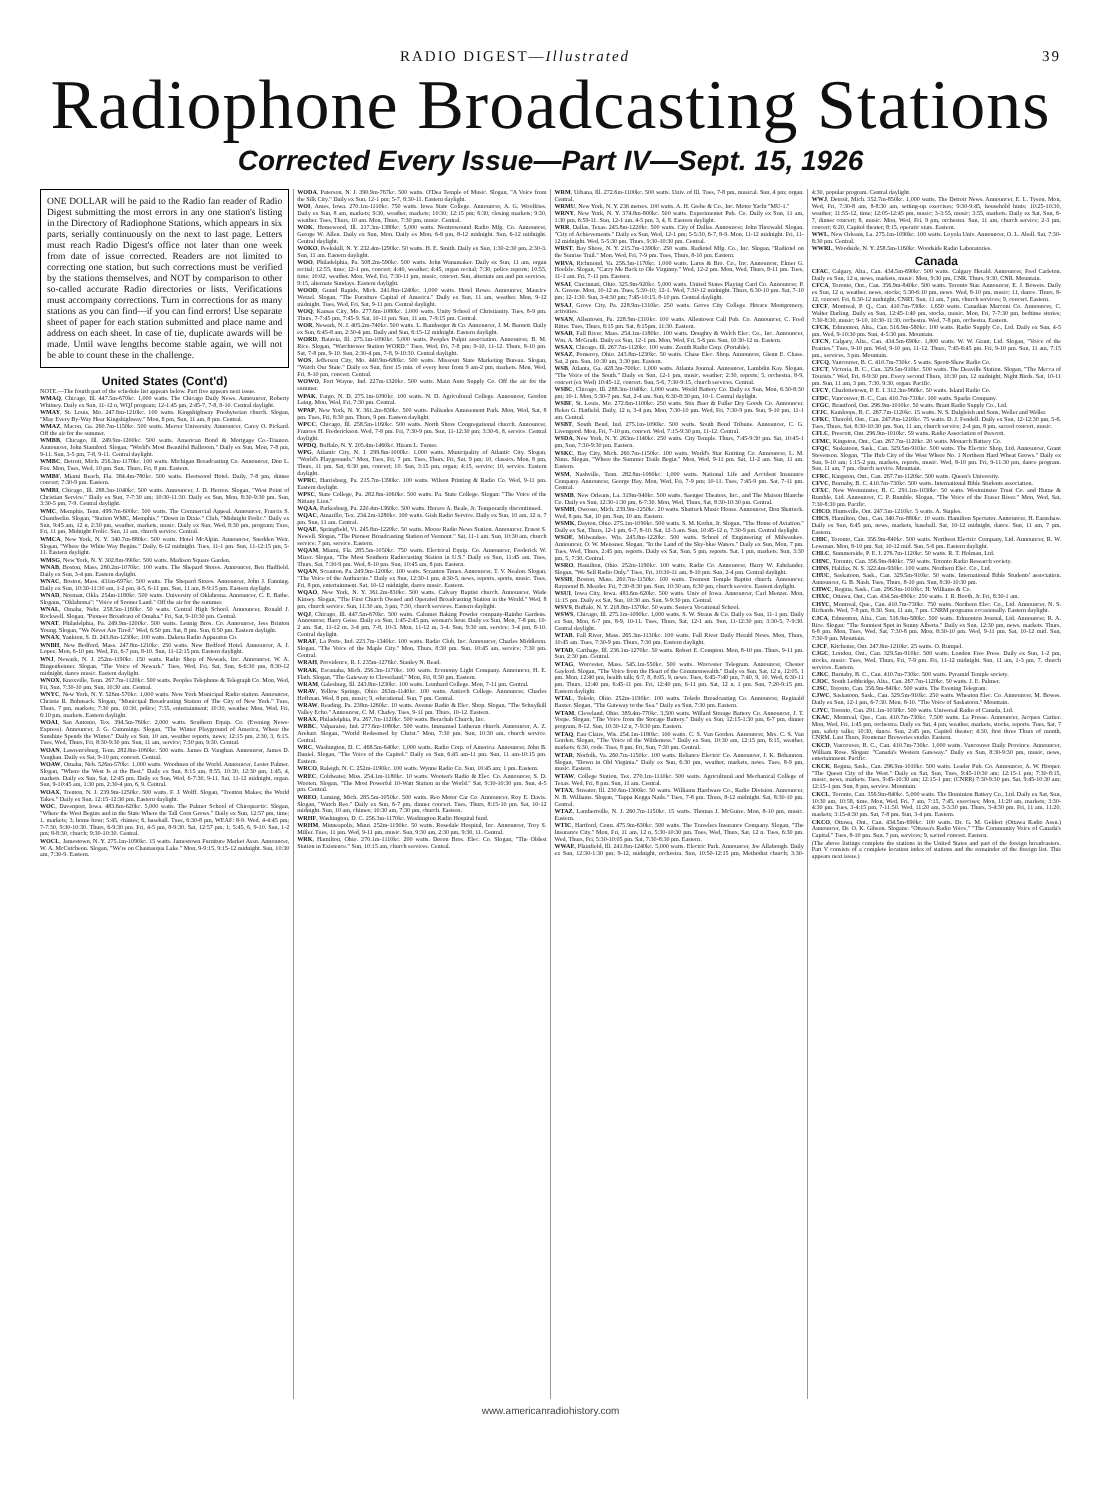RADIO DIGEST—Illustrated 39
Radiophone Broadcasting Stations
Corrected Every Issue—Part IV—Sept. 15, 1926
ONE DOLLAR will be paid to the Radio fan reader of Radio Digest submitting the most errors in any one station's listing in the Directory of Radiophone Stations, which appears in six parts, serially continuously on the next to last page. Letters must reach Radio Digest's office not later than one week from date of issue corrected. Readers are not limited to correcting one station, but such corrections must be verified by the stations themselves, and NOT by comparison to other so-called accurate Radio directories or lists. Verifications must accompany corrections. Turn in corrections for as many stations as you can find—if you can find errors! Use separate sheet of paper for each station submitted and place name and address on each sheet. In case of tie, duplicate awards will be made. Until wave lengths become stable again, we will not be able to count these in the challenge.
United States (Cont'd)
NOTE.—The fourth part of the schedule list appears below. Part five appears next issue.
WMAQ, Chicago, Ill. 447.5m-670kc. 1,000 watts. The Chicago Daily News. Announcer, Roberty Whitney. Daily ex Sun, 11-12 n, WQJ program; 12-1:45 pm, 2:45-7, 7-8, 8-10. Central daylight.
WMAY, St. Louis, Mo. 247.8m-1210kc. 100 watts. Kingshighway Presbyterian church. Slogan, "May Every By-Way Hear Kingshighway." Mon, 8 pm, Sun, 11 am, 8 pm. Central.
WMAZ, Macon, Ga. 260.7m-1150kc. 500 watts. Mercer University. Announcer, Carey O. Pickard. Off the air for the summer.
WMBB, Chicago, Ill. 249.9m-1200kc. 500 watts. American Bond & Mortgage Co.-Trianon. Announcer, John Stamford. Slogan, "World's Most Beautiful Ballroom." Daily ex Sun, Mon, 7-8 pm, 9-11. Sun, 3-5 pm, 7-8, 9-11. Central daylight.
WMBC, Detroit, Mich. 256.3m-1170kc. 100 watts. Michigan Broadcasting Co. Announcer, Don L. Fox. Mon, Tues, Wed, 10 pm. Sun, Thurs, Fri, 8 pm. Eastern.
WMBF, Miami Beach, Fla. 384.4m-780kc. 500 watts. Fleetwood Hotel. Daily, 7-8 pm, dinner concert; 7:30-9 pm. Eastern.
WMBI, Chicago, Ill. 288.3m-1040kc. 500 watts. Announcer, J. D. Herron. Slogan, "West Point of Christian Service." Daily ex Sun, 7-7:30 am; 10:30-11:30. Daily ex Sun, Mon, 8:30-9:30 pm. Sun, 3:30-5 pm, 7-9. Central daylight.
WMC, Memphis, Tenn. 499.7m-600kc. 500 watts. The Commercial Appeal. Announcer, Francis S. Chamberlin. Slogan, "Station WMC, Memphis," "Down in Dixie." Club, "Midnight Frolic." Daily ex Sun, 9:45 am, 12 n, 2:30 pm, weather, markets, music. Daily ex Sun, Wed, 8:30 pm, program; Tues, Fri, 11 pm, Midnight Frolic. Sun, 11 am, church service. Central.
WMCA, New York, N. Y. 340.7m-880kc. 500 watts. Hotel McAlpin. Announcer, Snedden Weir. Slogan, "Where the White Way Begins." Daily, 6-12 midnight. Tues, 11-1 pm. Sun, 11-12:15 pm, 5-11. Eastern daylight.
WMSG, New York, N. Y. 302.8m-990kc. 500 watts. Madison Square Garden.
WNAB, Boston, Mass. 280.2m-1070kc. 100 watts. The Shepard Stores. Announcer, Ben Hadfield. Daily ex Sun, 3-4 pm. Eastern daylight.
WNAC, Boston, Mass. 431m-697kc. 500 watts. The Shepard Stores. Announcer, John J. Fanning. Daily ex Sun, 10:30-11:30 am, 1-2 pm, 4-5, 6-11 pm. Sun, 11 am, 8-9:15 pm. Eastern daylight.
WNAD, Norman, Okla. 254m-1180kc. 500 watts. University of Oklahoma. Announcer, C. E. Bathe. Slogans, "Oklahoma"; "Voice of Sooner Land." Off the air for the summer.
WNAL, Omaha, Nebr. 258.5m-1160kc. 50 watts. Central High School. Announcer, Ronald J. Rockwell. Slogan, "Pioneer Broadcast of Omaha." Fri, Sat, 9-10:30 pm. Central.
WNAT, Philadelphia, Pa. 249.9m-1200kc. 500 watts. Lennig Bros. Co. Announcer, Jess Brinton Young. Slogan, "We Never Are Tired." Wed, 6:50 pm. Sat, 8 pm. Sun, 6:50 pm. Eastern daylight.
WNAX, Yankton, S. D. 243.8m-1230kc. 100 watts. Dakota Radio Apparatus Co.
WNBH, New Bedford, Mass. 247.8m-1210kc. 250 watts. New Bedford Hotel. Announcer, A. J. Lopez. Mon, 6-10 pm. Wed, Fri, 6-7 pm, 8-10. Sun, 11-12:15 pm. Eastern daylight.
WNJ, Newark, N. J. 252m-1190kc. 150 watts. Radio Shop of Newark, Inc. Announcer, W. A. Bingenheimer. Slogan, "The Voice of Newark." Tues, Wed, Fri, Sat, Sun, 6-6:30 pm, 8:30-12 midnight, dance music. Eastern daylight.
WNOX, Knoxville, Tenn. 267.7m-1120kc. 500 watts. Peoples Telephone & Telegraph Co. Mon, Wed, Fri, Sun, 7:30-10 pm. Sun, 10:30 am. Central.
WNYC, New York, N. Y. 526m-570kc. 1,000 watts. New York Municipal Radio station. Announcer, Christie R. Bohnsack. Slogan, "Municipal Broadcasting Station of The City of New York." Tues, Thurs, 7 pm, markets; 7:30 pm, 10:30, police; 7:35, entertainment; 10:30, weather. Mon, Wed, Fri, 6:10 pm, markets. Eastern daylight.
WOAI, San Antonio, Tex. 394.5m-760kc. 2,000 watts. Southern Equip. Co. (Evening News-Express). Announcer, J. G. Cummings. Slogan, "The Winter Playground of America, Where the Sunshine Spends the Winter." Daily ex Sun, 10 am, weather reports, news; 12:15 pm, 2:30, 3, 6:15. Tues, Wed, Thurs, Fri, 8:30-9:30 pm. Sun, 11 am, service; 7:30 pm, 9:30. Central.
WOAN, Lawrenceburg, Tenn. 282.8m-1060kc. 500 watts. James D. Vaughan. Announcer, James D. Vaughan. Daily ex Sat, 9-10 pm, concert. Central.
WOAW, Omaha, Neb. 526m-570kc. 1,000 watts. Woodmen of the World. Announcer, Lester Palmer. Slogan, "Where the West Is at the Best." Daily ex Sun, 8:15 am, 8:55, 10:30, 12:30 pm, 1:45, 4, markets. Daily ex Sun, Sat, 12:45 pm. Daily ex Sun, Wed, 6-7:30, 9-11. Sat, 11-12 midnight, organ. Sun, 9-10:45 am, 1:30 pm, 2:30-4 pm, 6, 9. Central.
WOAX, Trenton, N. J. 239.9m-1250kc. 500 watts. F. J. Wolff. Slogan, "Trenton Makes; the World Takes." Daily ex Sun, 12:15-12:30 pm. Eastern daylight.
WOC, Davenport, Iowa. 483.6m-620kc. 5,000 watts. The Palmer School of Chiropractic. Slogan, "Where the West Begins and in the State Where the Tall Corn Grows." Daily ex Sun, 12:57 pm, time; 1, markets; 3, home hour; 5:45, chimes; 6, baseball. Tues, 6:30-8 pm, WEAF: 8-9. Wed, 4-4:45 pm; 7-7:30, 9:30-10:30. Thurs, 6-9:30 pm. Fri, 4-5 pm, 8-9:30. Sat, 12:57 pm, 1; 5:45, 6, 9-10. Sun, 1-2 pm; 8-8:30, church; 9:30-10:30. Central.
WOCL, Jamestown, N. Y. 275.1m-1090kc. 15 watts. Jamestown Furniture Market Assn. Announcer, W. A. McCutcheon. Slogan, "We're on Chautauqua Lake." Mon, 9-9:15, 9:15-12 midnight. Sun, 10:30 am, 7:30-9. Eastern.
WODA, Paterson, N. J. 390.9m-767kc. 500 watts. O'Dea Temple of Music. Slogan, "A Voice from the Silk City." Daily ex Sun, 12-1 pm; 5-7, 8:30-11. Eastern daylight.
WOI, Ames, Iowa. 270.1m-1110kc. 750 watts. Iowa State College. Announcer, A. G. Woolfries. Daily ex Sun, 8 am, markets; 9:30, weather, markets; 10:30; 12:15 pm; 6:30, closing markets; 9:30, weather. Tues, Thurs, 10 am. Mon, Thurs, 7:30 pm, music. Central.
WOK, Homewood, Ill. 217.3m-1380kc. 5,000 watts. Neutrowound Radio Mfg. Co. Announcer, George W. Allen. Daily ex Sun, Mon. Daily ex Mon, 6-8 pm, 8-12 midnight. Sun, 6-12 midnight. Central daylight.
WOKO, Peekskill, N. Y. 232.4m-1290kc. 50 watts. H. E. Smith. Daily ex Sun, 1:30-2:30 pm, 2:30-3. Sun, 11 am. Eastern daylight.
WOO, Philadelphia, Pa. 508.2m-590kc. 500 watts. John Wanamaker. Daily ex Sun, 11 am, organ recital; 12:55, time; 12-1 pm, concert; 4:40, weather; 4:45, organ recital; 7:30, police reports; 10:55, time; 10:02, weather. Mon, Wed, Fri, 7:30-11 pm, music, concert. Sun, alternate am and pm services, 9:15, alternate Sundays. Eastern daylight.
WOOD, Grand Rapids, Mich. 241.8m-1240kc. 1,000 watts. Hotel Rowe. Announcer, Maurice Wetzel. Slogan, "The Furniture Capital of America." Daily ex Sun, 11 am, weather. Mon, 9-12 midnight. Tues, Wed, Fri, Sat, 9-11 pm. Central daylight.
WOQ, Kansas City, Mo. 277.6m-1080kc. 1,000 watts. Unity School of Christianity. Tues, 8-9 pm. Thurs, 7-7:45 pm, 7:45-9. Sat, 10-11 pm. Sun, 11 am, 7-9:15 pm. Central.
WOR, Newark, N. J. 405.2m-740kc. 500 watts. L. Bamberger & Co. Announcer, J. M. Barnett. Daily ex Sun, 6:45-8 am, 2:30-4 pm. Daily and Sun, 6:15-12 midnight. Eastern daylight.
WORD, Batavia, Ill. 275.1m-1090kc. 5,000 watts. Peoples Pulpit association. Announcer, B. M. Rice. Slogan, "Watchtower Station WORD." Tues, Wed, Fri, 7-8 pm; 9-10, 11-12. Thurs, 8-10 pm. Sat, 7-8 pm, 9-10. Sun, 2:30-4 pm, 7-8, 9-10:30. Central daylight.
WOS, Jefferson City, Mo. 440.9m-680kc. 500 watts. Missouri State Marketing Bureau. Slogan, "Watch Our State." Daily ex Sun, first 15 min. of every hour from 9 am-2 pm, markets. Mon, Wed, Fri, 8-10 pm, concert. Central.
WOWO, Fort Wayne, Ind. 227m-1320kc. 500 watts. Main Auto Supply Co. Off the air for the summer.
WPAK, Fargo, N. D. 275.1m-1090kc. 100 watts. N. D. Agricultural College. Announcer, Gordon Laing. Mon, Wed, Fri, 7:30 pm. Central.
WPAP, New York, N. Y. 361.2m-830kc. 500 watts. Palisades Amusement Park. Mon, Wed, Sat, 8 pm. Tues, Fri, 8:30 pm. Thurs, 9 pm. Eastern daylight.
WPCC, Chicago, Ill. 258.5m-1160kc. 500 watts. North Shore Congregational church. Announcer, Frances H. Frederickson. Wed, 7-8 pm. Fri, 7:30-9 pm. Sun, 11-12:30 pm; 3:30-6, 8, service. Central daylight.
WPDQ, Buffalo, N. Y. 205.4m-1460kc. Hiram L. Turner.
WPG, Atlantic City, N. J. 299.8m-1000kc. 1,000 watts. Municipality of Atlantic City. Slogan, "World's Playgrounds." Mon, Tues, Fri, 7 pm. Tues, Thurs, Fri, Sat, 9 pm; 10, classics. Mon, 8 pm, Thurs, 11 pm. Sat, 6:30 pm, concert; 10. Sun, 3:15 pm, organ; 4:15, service; 10, service. Eastern daylight.
WPRC, Harrisburg, Pa. 215.7m-1390kc. 100 watts. Wilson Printing & Radio Co. Wed, 9-11 pm. Eastern daylight.
WPSC, State College, Pa. 282.8m-1060kc. 500 watts. Pa. State College. Slogan: "The Voice of the Nittany Lion."
WQAA, Parkesburg, Pa. 220.4m-1360kc. 500 watts. Horace A. Beale, Jr. Temporarily discontinued.
WQAC, Amarillo, Tex. 234.2m-1280kc. 100 watts. Gish Radio Service. Daily ex Sun, 10 am, 12 n, 7 pm. Sun, 11 am. Central.
WQAE, Springfield, Vt. 245.8m-1220kc. 50 watts. Moore Radio News Station. Announcer, Ernest S. Newell. Slogan, "The Pioneer Broadcasting Station of Vermont." Sat, 11-1 am. Sun, 10:30 am, church service; 7 pm, service. Eastern.
WQAM, Miami, Fla. 285.5m-1050kc. 750 watts. Electrical Equip. Co. Announcer, Frederick W. Mizer. Slogan, "The Most Southern Radiocasting Station in U.S." Daily ex Sun, 11:45 am. Tues, Thurs, Sat, 7:30-9 pm. Wed, 8-10 pm. Sun, 10:45 am, 8 pm. Eastern.
WQAN, Scranton, Pa. 249.9m-1200kc. 100 watts. Scranton Times. Announcer, T. V. Nealon. Slogan, "The Voice of the Anthracite." Daily ex Sun, 12:30-1 pm, 4:30-5, news, reports, sports, music. Tues, Fri, 8 pm, entertainment. Sat, 10-12 midnight, dance music. Eastern.
WQAO, New York, N. Y. 361.2m-830kc. 500 watts. Calvary Baptist church. Announcer, Wade Kinsey. Slogan, "The First Church Owned and Operated Broadcasting Station in the World." Wed, 8 pm, church service. Sun, 11:30 am, 3 pm, 7:30, church services. Eastern daylight.
WQJ, Chicago, Ill. 447.5m-670kc. 500 watts. Calumet Baking Powder company-Rainbo Gardens. Announcer, Harry Geise. Daily ex Sun, 1:45-2:45 pm, woman's hour. Daily ex Sun, Mon, 7-8 pm, 10-2 am. Sat, 11-12 m, 3-4 pm, 7-8, 10-3. Mon, 11-12 m, 3-4. Sun, 9:30 am, service; 3-4 pm, 8-10. Central daylight.
WRAF, La Porte, Ind. 223.7m-1340kc. 100 watts. Radio Club, Inc. Announcer, Charles Middleton. Slogan, "The Voice of the Maple City." Mon, Thurs, 8:30 pm. Sun, 10:45 am, service; 7:30 pm. Central.
WRAH, Providence, R. I. 235m-1276kc. Stanley N. Read.
WRAK, Escanaba, Mich. 256.3m-1170kc. 100 watts. Economy Light Company. Announcer, H. E. Flath. Slogan, "The Gateway to Cloverland." Mon, Fri, 8:30 pm. Eastern.
WRAM, Galesburg, Ill. 243.8m-1230kc. 100 watts. Lombard College. Mon, 7-11 pm. Central.
WRAV, Yellow Springs, Ohio. 263m-1140kc. 100 watts. Antioch College. Announcer, Charles Hoffman. Wed, 8 pm, music; 9, educational. Sun, 7 pm. Central.
WRAW, Reading, Pa. 238m-1260kc. 10 watts. Avenue Radio & Elec. Shop. Slogan, "The Schuylkill Valley Echo." Announcer, C. M. Chafey. Tues, 9-11 pm. Thurs, 10-12. Eastern.
WRAX, Philadelphia, Pa. 267.7m-1120kc. 500 watts. Berachah Church, Inc.
WRBC, Valparaiso, Ind. 277.6m-1080kc. 500 watts. Immanuel Lutheran church. Announcer, A. Z. Arehart. Slogan, "World Redeemed by Christ." Mon, 7:30 pm. Sun, 10:30 am, church service. Central.
WRC, Washington, D. C. 468.5m-640kc. 1,000 watts. Radio Corp. of America. Announcer, John B. Daniel. Slogan, "The Voice of the Capitol." Daily ex Sun, 6:45 am-11 pm. Sun, 11 am-10:15 pm. Eastern.
WRCO, Raleigh, N. C. 252m-1190kc. 100 watts. Wynne Radio Co. Sun, 10:45 am; 1 pm. Eastern.
WREC, Coldwater, Miss. 254.1m-1180kc. 10 watts. Wooten's Radio & Elec. Co. Announcer, S. D. Wooten. Slogan, "The Most Powerful 10-Watt Station in the World." Sat, 9:30-10:30 pm. Sun, 4-5 pm. Central.
WREO, Lansing, Mich. 285.5m-1050kc. 500 watts. Reo Motor Car Co. Announcer, Roy E. Davis. Slogan, "Watch Reo." Daily ex Sun, 6-7 pm, dinner concert. Tues, Thurs, 8:15-10 pm. Sat, 10-12 midnight. Sun, 10 am, chimes; 10:30 am, 7:30 pm, church. Eastern.
WRHF, Washington, D. C. 256.3m-1170kc. Washington Radio Hospital fund.
WRHM, Minneapolis, Minn. 252m-1190kc. 50 watts. Rosedale Hospital, Inc. Announcer, Troy S. Miller. Tues, 11 pm. Wed, 9-11 pm, music. Sun, 9:30 am, 2:30 pm, 9:30, 11. Central.
WRK, Hamilton, Ohio. 270.1m-1110kc. 200 watts. Doron Bros. Elec. Co. Slogan, "The Oldest Station in Existence." Sun, 10:15 am, church services. Central.
WRM, Urbana, Ill. 272.6m-1100kc. 500 watts. Univ. of Ill. Tues, 7-8 pm, musical. Sun, 4 pm; organ. Central.
WRMU, New York, N. Y. 236 meters. 100 watts. A. H. Grebe & Co., Inc. Motor Yacht "MU-1."
WRNY, New York, N. Y. 374.8m-800kc. 500 watts. Experimenter Pub. Co. Daily ex Sun, 11 am, 1:30 pm, 6:59-11. Sun, 12-1 am, 4-5 pm, 3, 4, 8. Eastern daylight.
WRR, Dallas, Texas. 245.8m-1220kc. 500 watts. City of Dallas. Announcer, John Thorwald. Slogan, "City of Achievements." Daily ex Sun, Wed, 12-1 pm; 5-5:30, 6-7, 8-9. Mon, 11-12 midnight. Fri, 11-12 midnight. Wed, 5-5:30 pm. Thurs, 9:30-10:30 pm. Central.
WRST, Bay Shore, N. Y. 215.7m-1390kc. 250 watts. Radiotel Mfg. Co., Inc. Slogan, "Radiotel on the Sunrise Trail." Mon, Wed, Fri, 7-9 pm. Tues, Thurs, 8-10 pm. Eastern.
WRVA, Richmond, Va. 256.3m-1170kc. 1,000 watts. Larus & Bro. Co., Inc. Announcer, Elmer G. Hoelzle. Slogan, "Carry Me Back to Ole Virginny." Wed, 12-2 pm. Mon, Wed, Thurs, 8-11 pm. Tues, 11-1 am. Fri, 7-11 pm. Eastern.
WSAI, Cincinnati, Ohio. 325.9m-920kc. 5,000 watts. United States Playing Card Co. Announcer, P. A. Greene. Mon, 10-12 m. Tues, 5:30-10; 12-1. Wed, 7:30-12 midnight. Thurs, 6:30-10 pm. Sat, 7-10 pm; 12-1:30. Sun, 3-4:30 pm; 7:45-10:15, 8-10 pm. Central daylight.
WSAJ, Grove City, Pa. 228.9m-1310kc. 250 watts. Grove City College. Horace Montgomery, activities.
WSAN, Allentown, Pa. 228.9m-1310kc. 100 watts. Allentown Call Pub. Co. Announcer, C. Fred Ritter. Tues, Thurs, 8:15 pm. Sat, 8:15pm, 11:30. Eastern.
WSAR, Fall River, Mass. 254.1m-1180kc. 100 watts. Doughty & Welch Elec. Co., Inc. Announcer, Wm. A. McGrath. Daily ex Sun, 12-1 pm. Mon, Wed, Fri, 5-6 pm. Sun, 10:30-12 m. Eastern.
WSAX, Chicago, Ill. 267.7m-1120kc. 100 watts. Zenith Radio Corp. (Portable).
WSAZ, Pomeroy, Ohio. 243.8m-1230kc. 50 watts. Chase Elec. Shop. Announcer, Glenn E. Chase. Sat, 2 pm. Sun, 10:30 am, 3:30 pm. Eastern.
WSB, Atlanta, Ga. 428.3m-700kc. 1,000 watts. Atlanta Journal. Announcer, Lambdin Kay. Slogan, "The Voice of the South." Daily ex Sun, 12-1 pm, music, weather; 2:30, reports; 5, orchestra, 8-9, concert (ex Wed) 10:45-12, concert. Sun, 5-6, 7:30-9:15, church services. Central.
WSBC, Chicago, Ill. 288.3m-1040kc. 1,000 watts. World Battery Co. Daily ex Sun, Mon, 6:30-8:30 pm; 10-1. Mon, 5:30-7 pm. Sat, 2-4 am. Sun, 6:30-8:30 pm, 10-1. Central daylight.
WSBF, St. Louis, Mo. 272.6m-1100kc. 250 watts. Stix Baer & Fuller Dry Goods Co. Announcer, Helen G. Hatfield. Daily, 12 n, 3-4 pm. Mon, 7:30-10 pm. Wed, Fri, 7:30-9 pm. Sun, 9-10 pm, 11-1 am. Central.
WSBT, South Bend, Ind. 275.1m-1090kc. 500 watts. South Bend Tribune. Announcer, C. G. Livengood. Mon, Fri, 7-10 pm, concert. Wed, 7:15-9:30 pm, 11-12. Central.
WSDA, New York, N. Y. 263m-1140kc. 250 watts. City Temple. Thurs, 7:45-9:30 pm. Sat, 10:45-1 pm, Sun, 7:30-9:30 pm. Eastern.
WSKC, Bay City, Mich. 260.7m-1150kc. 100 watts. World's Star Knitting Co. Announcer, L. M. Nims. Slogan, "Where the Summer Trails Begin." Mon, Wed, 9-11 pm. Sat, 11-2 am. Sun, 11 am. Eastern.
WSM, Nashville, Tenn. 282.8m-1060kc. 1,000 watts. National Life and Accident Insurance Company. Announcer, George Hay. Mon, Wed, Fri, 7-9 pm; 10-11. Tues, 7:45-9 pm. Sat, 7-11 pm. Central.
WSMB, New Orleans, La. 319m-940kc. 500 watts. Saenger Theaters, Inc., and The Maison Blanche Co. Daily ex Sun, 12:30-1:30 pm, 6-7:30. Mon, Wed, Thurs, Sat, 8:30-10:30 pm. Central.
WSMH, Owosso, Mich. 239.9m-1250kc. 20 watts. Shattuck Music House. Announcer, Don Shattuck. Wed, 8 pm. Sat, 10 pm. Sun, 10 am. Eastern.
WSMK, Dayton, Ohio. 275.1m-1090kc. 500 watts. S. M. Krohn, Jr. Slogan, "The Home of Aviation." Daily ex Sat, Thurs, 12-1 pm, 6-7, 8-10. Sat, 12-3 am. Sun, 10:45-12 n, 7:30-9 pm. Central daylight.
WSOE, Milwaukee, Wis. 245.8m-1220kc. 500 watts. School of Engineering of Milwaukee. Announcer, O. W. Meissner. Slogan, "In the Land of the Sky-blue Waters." Daily ex Sun, Mon, 7 pm. Tues, Wed, Thurs, 2:45 pm, reports. Daily ex Sat, Sun, 5 pm, reports. Sat, 1 pm, markets. Sun, 3:30 pm, 5, 7:30. Central.
WSRO, Hamilton, Ohio. 252m-1190kc. 100 watts. Radio Co. Announcer, Harry W. Fahrlander. Slogan, "We Sell Radio Only." Tues, Fri, 10:30-11 am, 8-10 pm. Sun, 2-4 pm. Central daylight.
WSSH, Boston, Mass. 260.7m-1150kc. 100 watts. Tremont Temple Baptist church. Announcer, Raymond B. Meader. Fri, 7:30-8:30 pm. Sun, 10:30 am, 6:30 pm, church service. Eastern daylight.
WSUI, Iowa City, Iowa. 483.6m-620kc. 500 watts. Univ of Iowa. Announcer, Carl Menzer. Mon, 11:15 pm. Daily ex Sat, Sun, 10:30 am. Sun, 9-9:30 pm. Central.
WSVS, Buffalo, N. Y. 218.8m-1370kc. 50 watts. Seneca Vocational School.
WSWS, Chicago, Ill. 275.1m-1090kc. 1,000 watts. S. W. Straus & Co. Daily ex Sun, 11-1 pm. Daily ex Sun, Mon, 6-7 pm, 8-9, 10-11. Tues, Thurs, Sat, 12-1 am. Sun, 11-12:30 pm; 3:30-5, 7-9:30. Central daylight.
WTAB, Fall River, Mass. 265.3m-1130kc. 100 watts. Fall River Daily Herald News. Mon, Thurs, 10:45 am. Tues, 7:30-9 pm. Thurs, 7:30 pm. Eastern daylight.
WTAD, Carthage, Ill. 236.1m-1270kc. 50 watts. Robert E. Compton. Mon, 8-10 pm. Thurs, 9-11 pm. Sun, 2:30 pm. Central.
WTAG, Worcester, Mass. 545.1m-550kc. 500 watts. Worcester Telegram. Announcer, Chester Gaylord. Slogan, "The Voice from the Heart of the Commonwealth." Daily ex Sun, Sat, 12 n, 12:05, 1 pm. Mon, 12:40 pm, health talk; 6:7, 8, 8:05, 9, news. Tues, 6:45-7:40 pm, 7:40, 9, 10. Wed, 6:30-11 pm. Thurs, 12:40 pm, 6:45-11 pm. Fri, 12:40 pm, 6-11 pm. Sat, 12 n, 1 pm. Sun, 7:20-9:15 pm. Eastern daylight.
WTAL, Toledo, Ohio. 252m-1190kc. 100 watts. Toledo Broadcasting Co. Announcer, Reginald Baxter. Slogan, "The Gateway to the Sea." Daily ex Sun, 7:30 pm. Eastern.
WTAM, Cleveland, Ohio. 389.4m-770kc. 3,500 watts. Willard Storage Battery Co. Announcer, J. T. Vorpe. Slogan, "The Voice from the Storage Battery." Daily ex Sun, 12:15-1:30 pm, 6-7 pm, dinner program, 8-12. Sun, 10:30-12 n, 7-9:30 pm. Eastern.
WTAQ, Eau Claire, Wis. 254.1m-1180kc. 100 watts. C. S. Van Gorden. Announcer, Mrs. C. S. Van Gorden. Slogan, "The Voice of the Wilderness." Daily ex Sun, 10:30 am, 12:15 pm, 6:15, weather, markets; 6:30, code. Tues, 8 pm. Fri, Sun, 7:30 pm. Central.
WTAR, Norfolk, Va. 260.7m-1150kc. 100 watts. Reliance Electric Co. Announcer, J. K. Bohannon. Slogan, "Down in Old Virginia." Daily ex Sun, 6:30 pm, weather, markets, news. Tues, 8-9 pm, music. Eastern.
WTAW, College Station, Tex. 270.1m-1110kc. 500 watts. Agricultural and Mechanical College of Texas. Wed, Fri, 8 pm. Sun, 11 am. Central.
WTAX, Streator, Ill. 230.6m-1300kc. 50 watts. Williams Hardware Co., Radio Division. Announcer, N. B. Williams. Slogan, "Tappa Kegga Nails." Tues, 7-8 pm. Thurs, 8-12 midnight. Sat, 8:30-10 pm. Central.
WTAZ, Lambertville, N. J. 260.7m-1150kc. 15 watts. Thomas J. McGuire. Mon, 8-10 pm, music. Eastern.
WTIC, Hartford, Conn. 475.9m-630kc. 500 watts. The Travelers Insurance Company. Slogan, "The Insurance City." Mon, Fri, 11 am, 12 n, 5:30-10:30 pm. Tues, Wed, Thurs, Sat, 12 n. Tues, 6:30 pm. Wed, Thurs, Fri, 5:30-10:05 pm. Sat, 7:30-8:30 pm. Eastern.
WWAE, Plainfield, Ill. 241.8m-1240kc. 5,000 watts. Electric Park. Announcer, Joe Allabough. Daily ex Sun, 12:30-1:30 pm; 9-12, midnight, orchestra. Sun, 10:50-12:15 pm, Methodist church; 3:30-4:30, popular program. Central daylight.
WWJ, Detroit, Mich. 352.7m-850kc. 1,000 watts. The Detroit News. Announcer, E. L. Tyson. Mon, Wed, Fri, 7:30-8 am, 8-8:30 am, setting-up exercises; 9:30-9:45, household hints; 10:25-10:30, weather; 11:55-12, time; 12:05-12:45 pm, music; 3-3:55, music; 3:55, markets. Daily ex Sat, Sun, 6-7, dinner concert; 8, music. Mon, Wed, Fri, 9 pm, orchestra. Sun, 11 am, church service; 2-3 pm, concert; 6:20, Capitol theater; 8:15, operatic stars. Eastern.
WWL, New Orleans, La. 275.1m-1090kc. 100 watts. Loyola Univ. Announcer, O. L. Abell. Sat, 7:30-8:30 pm. Central.
WWRL, Woodside, N. Y. 258.5m-1160kc. Woodside Radio Laboratories.
Canada
CFAC, Calgary, Alta., Can. 434.5m-690kc. 500 watts. Calgary Herald. Announcer, Fred Carleton. Daily ex Sun, 12 n, news, markets, music. Mon, 9:30 pm, CNR. Thurs, 9:30, CNR. Mountain.
CFCA, Toronto, Ont., Can. 356.9m-840kc. 500 watts. Toronto Star. Announcer, E. J. Bowers. Daily ex Sun, 12 n, weather, news, stocks; 5:30-6:10 pm, news. Wed, 8-10 pm, music; 11, dance. Thurs, 8-12, concert. Fri, 6:30-12 midnight, CNRT. Sun, 11 am, 7 pm, church services; 9, concert. Eastern.
CFCF, Montreal, P. Q., Can. 410.7m-730kc. 1,650 watts. Canadian Marconi Co. Announcer, C. Walter Darling. Daily ex Sun, 12:45-1:40 pm, stocks, music. Mon, Fri, 7-7:30 pm, bedtime stories; 7:30-8:30, music; 9-10, 10:30-11:30, orchestra. Wed, 7-8 pm, orchestra. Eastern.
CFCK, Edmonton, Alta., Can. 516.9m-580kc. 100 watts. Radio Supply Co., Ltd. Daily ex Sun, 4-5 pm. Wed, 9-10:30 pm. Sun, 4-5:30 pm. Mountain.
CFCN, Calgary, Alta., Can. 434.5m-690kc. 1,800 watts. W. W. Grant, Ltd. Slogan, "Voice of the Prairies." Tues, 9-10 pm. Wed, 9-10 pm, 11-12. Thurs, 7:45-8:45 pm. Fri, 9-10 pm. Sun, 11 am, 7:15 pm., services, 3 pm. Mountain.
CFCQ, Vancouver, B. C. 410.7m-730kc. 5 watts. Sprott-Shaw Radio Co.
CFCT, Victoria, B. C., Can. 329.5m-910kc. 500 watts. The Deaville Station. Slogan, "The Mecca of Tourists." Wed, Fri, 8-9:30 pm. Every second Thurs, 10:30 pm, 12 midnight, Night Birds. Sat, 10-11 pm. Sun, 11 am, 3 pm, 7:30, 9:30, organ. Pacific.
CFCY, Charlottetown, P. E. I. 312.3m-960kc. 50 watts. Island Radio Co.
CFDC, Vancouver, B. C., Can. 410.7m-730kc. 100 watts. Sparks Company.
CFGC, Brantford, Ont. 296.9m-1010kc. 50 watts. Brant Radio Supply Co., Ltd.
CFJC, Kamloops, B. C. 267.7m-1120kc. 15 watts. N. S. Dalgleish and Sons, Weller and Weller.
CFKC, Thorold, Ont., Can. 247.8m-1210kc. 75 watts. D. J. Fendell. Daily ex Sun, 12-12:30 pm, 5-6. Tues, Thurs, Sat, 8:30-10:30 pm. Sun, 11 am, church service; 2-4 pm, 8 pm, sacred concert, music.
CFLC, Prescott, Ont. 296.9m-1010kc. 59 watts. Radio Association of Prescott.
CFMC, Kingston, Ont., Can. 267.7m-1120kc. 20 watts. Monarch Battery Co.
CFQC, Saskatoon, Sask., Can. 329.5m-910kc. 500 watts. The Electric Shop, Ltd. Announcer, Grant Stevenson. Slogan, "The Hub City of the West Where No. 1 Northern Hard Wheat Grows." Daily ex Sun, 9-10 am; 1:15-2 pm, markets, reports, music. Wed, 8-10 pm. Fri, 9-11:30 pm, dance program. Sun, 11 am, 7 pm, church service. Mountain.
CFRC, Kingston, Ont., Can. 267.7m-1120kc. 500 watts. Queen's University.
CFVC, Burnaby, B. C. 410.7m-730kc. 500 watts. International Bible Students association.
CFXC, New Westminster, B. C. 291.1m-1030kc. 50 watts. Westminster Trust Co. and Hume & Rumble, Ltd. Announcer, C. P. Rumble. Slogan, "The Voice of the Fraser River." Mon, Wed, Sat, 7:30-8:30 pm. Pacific.
CHCO, Huntsville, Ont. 247.5m-1210kc. 5 watts. A. Staples.
CHCS, Hamilton, Ont., Can. 340.7m-880kc. 10 watts. Hamilton Spectator. Announcer, H. Earnshaw. Daily ex Sun, 6:45 pm, news, markets, baseball. Sat, 10-12 midnight, dance. Sun, 11 am, 7 pm. Eastern.
CHIC, Toronto, Can. 356.9m-840kc. 500 watts. Northern Electric Company, Ltd. Announcer, R. W. Lowman. Mon, 8-10 pm. Sat, 10-12 mid. Sun, 5-6 pm. Eastern daylight.
CHLC, Summerside, P. E. I. 276.7m-1120kc. 50 watts. R. T. Holman, Ltd.
CHNC, Toronto, Can. 356.9m-840kc. 750 watts. Toronto Radio Research society.
CHNS, Halifax, N. S. 322.4m-930kc. 100 watts. Northern Elec. Co., Ltd.
CHUC, Saskatoon, Sask., Can. 329.5m-910kc. 50 watts. International Bible Students' association. Announcer, G. B. Nash. Tues, Thurs, 8-10 pm. Sun, 8:30-10:30 pm.
CHWC, Regina, Sask., Can. 296.9m-1010kc. H. Williams & Co.
CHXC, Ottawa, Ont., Can. 434.5m-690kc. 250 watts. J. R. Booth, Jr. Fri, 8:30-1 am.
CHYC, Montreal, Que., Can. 410.7m-730kc. 750 watts. Northern Elec. Co., Ltd. Announcer, N. S. Richards. Wed, 7-8 pm, 8:30. Sun, 11 am, 7 pm. CNRM programs occasionally. Eastern daylight.
CJCA, Edmonton, Alta., Can. 516.9m-580kc. 500 watts. Edmonton Journal, Ltd. Announcer, R. A. Rice. Slogan: "The Sunniest Spot in Sunny Alberta." Daily ex Sun, 12:30 pm, news, markets. Thurs, 6-8 pm. Mon, Tues, Wed, Sat, 7:30-8 pm. Mon, 8:30-10 pm. Wed, 9-11 pm. Sat, 10-12 mid. Sun, 7:30-9 pm. Mountain.
CJCF, Kitchener, Ont. 247.8m-1210kc. 25 watts. O. Rumpel.
CJGC, London, Ont., Can. 329.5m-910kc. 500 watts. London Free Press. Daily ex Sun, 1-2 pm, stocks, music. Tues, Wed, Thurs, Fri, 7-9 pm. Fri, 11-12 midnight. Sun, 11 am, 1-3 pm, 7, church services. Eastern.
CJKC, Burnaby, B. C., Can. 410.7m-730kc. 500 watts. Pyramid Temple society.
CJOC, South Lethbridge, Alta., Can. 267.7m-1120kc. 50 watts. J. E. Palmer.
CJSC, Toronto, Can. 356.9m-840kc. 500 watts. The Evening Telegram.
CJWC, Saskatoon, Sask., Can. 329.5m-910kc. 250 watts. Wheaton Elec. Co. Announcer, M. Bowes. Daily ex Sun, 12-1 pm, 6-7:30. Mon, 8-10. "The Voice of Saskatoon." Mountain.
CJYC, Toronto, Can. 291.1m-1030kc. 500 watts. Universal Radio of Canada, Ltd.
CKAC, Montreal, Que., Can. 410.7m-730kc. 7,500 watts. La Presse. Announcer, Jacques Cartier. Mon, Wed, Fri, 1:45 pm, orchestra. Daily ex Sat, 4 pm, weather, markets, stocks, reports. Tues, Sat, 7 pm, safety talks; 10:30, dance. Sun, 2:45 pm, Capitol theater; 4:30, first three Thurs of month, CNRM. Last Thurs, Frontenac Breweries studio. Eastern.
CKCD, Vancouver, B. C., Can. 410.7m-730kc. 1,000 watts. Vancouver Daily Province. Announcer, William Rose. Slogan: "Canada's Western Gateway." Daily ex Sun, 8:30-9:30 pm, music, news, entertainment. Pacific.
CKCK, Regina, Sask., Can. 296.9m-1010kc. 500 watts. Leader Pub. Co. Announcer, A. W. Hooper. "The Queen City of the West." Daily ex Sat, Sun, Tues, 9:45-10:30 am; 12:15-1 pm; 7:30-8:15, music, news, markets. Tues, 9:45-10:30 am; 12:15-1 pm; (CNRR) 7:30-9:30 pm. Sat, 9:45-10:30 am; 12:15-1 pm. Sun, 8 pm, service. Mountain.
CKCL, Toronto, Can. 356.9m-840kc. 5,000 watts. The Dominion Battery Co., Ltd. Daily ex Sat, Sun, 10:30 am, 10:58, time. Mon, Wed, Fri, 7 am, 7:15, 7:45, exercises; Mon, 11:20 am, markets; 3:30-4:30 pm. Tues, 3-4:15 pm, 7-11:50. Wed, 11:20 am, 3-3:30 pm. Thurs, 3-4:30 pm. Fri, 11 am, 11:20, markets; 3:15-4:30 pm. Sat, 7-8 pm. Sun, 3-4 pm. Eastern.
CKCO, Ottawa, Ont., Can. 434.5m-690kc. 100 watts. Dr. G. M. Geldert (Ottawa Radio Assn.) Announcer, Dr. O. K. Gibson. Slogans: "Ottawa's Radio Voice," "The Community Voice of Canada's Capital." Tues, 8-10 pm. Sun, 7 pm, services; 9, sacred concert. Eastern.
(The above listings complete the stations in the United States and part of the foreign broadcasters. Part V consists of a complete location index of stations and the remainder of the foreign list. This appears next issue.)
www.americanradiohistory.com